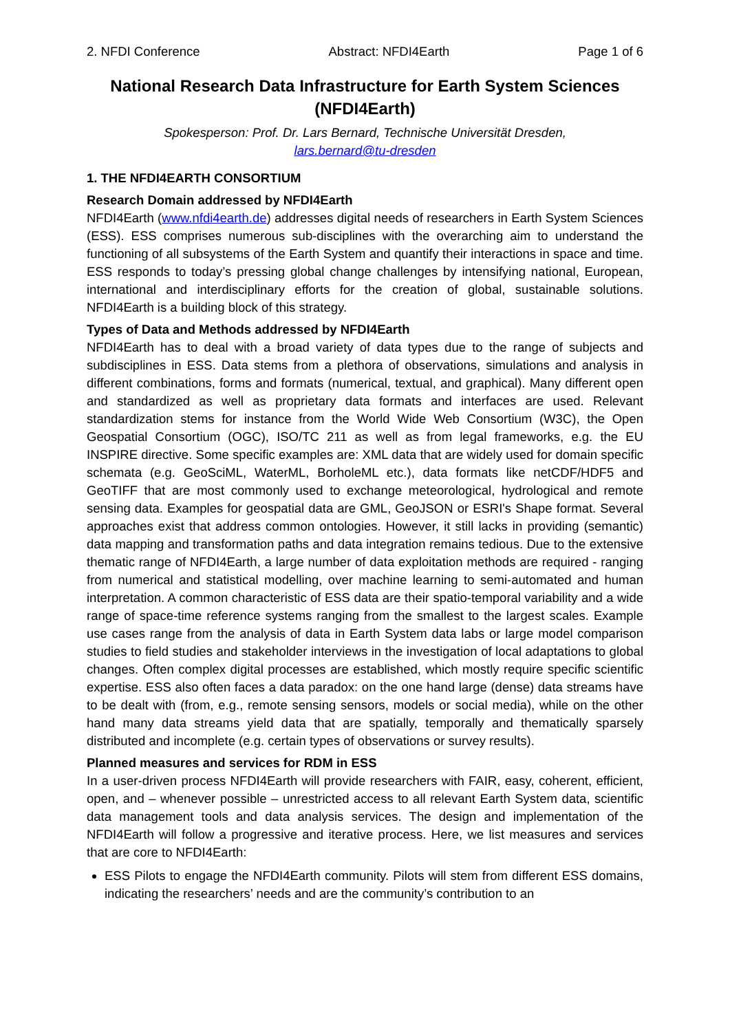2. NFDI Conference Abstract: NFDI4Earth Page 1 of 6
National Research Data Infrastructure for Earth System Sciences (NFDI4Earth)
Spokesperson: Prof. Dr. Lars Bernard, Technische Universität Dresden,
lars.bernard@tu-dresden
1. THE NFDI4EARTH CONSORTIUM
Research Domain addressed by NFDI4Earth
NFDI4Earth (www.nfdi4earth.de) addresses digital needs of researchers in Earth System Sciences (ESS). ESS comprises numerous sub-disciplines with the overarching aim to understand the functioning of all subsystems of the Earth System and quantify their interactions in space and time. ESS responds to today’s pressing global change challenges by intensifying national, European, international and interdisciplinary efforts for the creation of global, sustainable solutions. NFDI4Earth is a building block of this strategy.
Types of Data and Methods addressed by NFDI4Earth
NFDI4Earth has to deal with a broad variety of data types due to the range of subjects and subdisciplines in ESS. Data stems from a plethora of observations, simulations and analysis in different combinations, forms and formats (numerical, textual, and graphical). Many different open and standardized as well as proprietary data formats and interfaces are used. Relevant standardization stems for instance from the World Wide Web Consortium (W3C), the Open Geospatial Consortium (OGC), ISO/TC 211 as well as from legal frameworks, e.g. the EU INSPIRE directive. Some specific examples are: XML data that are widely used for domain specific schemata (e.g. GeoSciML, WaterML, BorholeML etc.), data formats like netCDF/HDF5 and GeoTIFF that are most commonly used to exchange meteorological, hydrological and remote sensing data. Examples for geospatial data are GML, GeoJSON or ESRI's Shape format. Several approaches exist that address common ontologies. However, it still lacks in providing (semantic) data mapping and transformation paths and data integration remains tedious. Due to the extensive thematic range of NFDI4Earth, a large number of data exploitation methods are required - ranging from numerical and statistical modelling, over machine learning to semi-automated and human interpretation. A common characteristic of ESS data are their spatio-temporal variability and a wide range of space-time reference systems ranging from the smallest to the largest scales. Example use cases range from the analysis of data in Earth System data labs or large model comparison studies to field studies and stakeholder interviews in the investigation of local adaptations to global changes. Often complex digital processes are established, which mostly require specific scientific expertise. ESS also often faces a data paradox: on the one hand large (dense) data streams have to be dealt with (from, e.g., remote sensing sensors, models or social media), while on the other hand many data streams yield data that are spatially, temporally and thematically sparsely distributed and incomplete (e.g. certain types of observations or survey results).
Planned measures and services for RDM in ESS
In a user-driven process NFDI4Earth will provide researchers with FAIR, easy, coherent, efficient, open, and – whenever possible – unrestricted access to all relevant Earth System data, scientific data management tools and data analysis services. The design and implementation of the NFDI4Earth will follow a progressive and iterative process. Here, we list measures and services that are core to NFDI4Earth:
ESS Pilots to engage the NFDI4Earth community. Pilots will stem from different ESS domains, indicating the researchers’ needs and are the community’s contribution to an